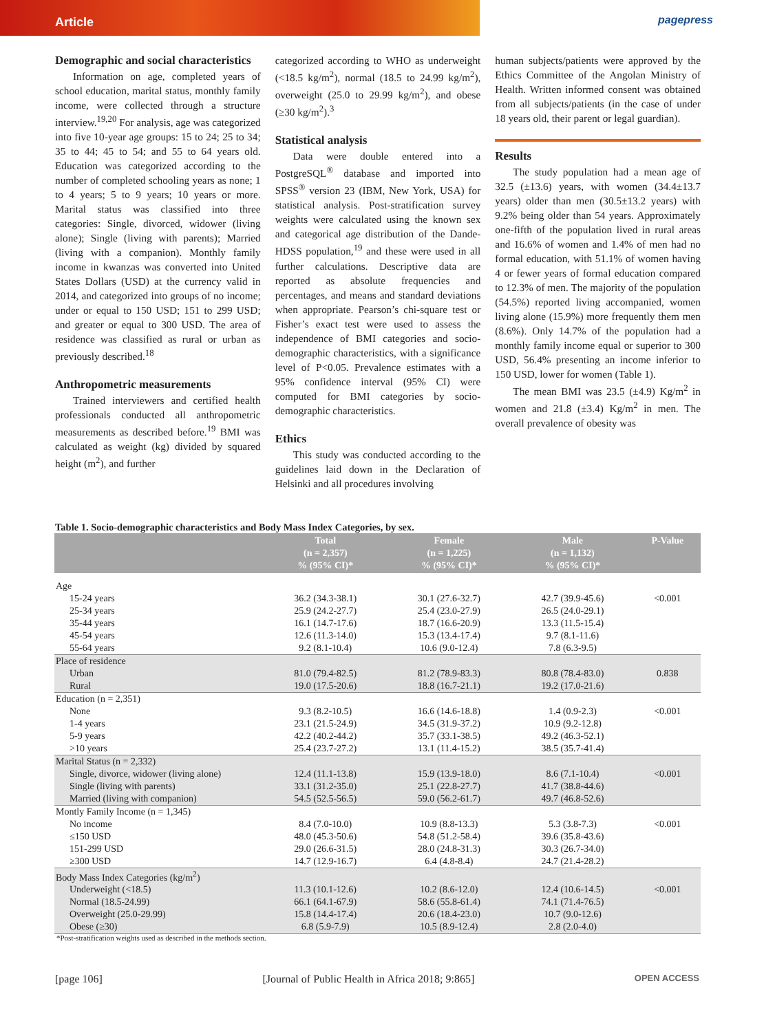Article pagepress
Demographic and social characteristics
Information on age, completed years of school education, marital status, monthly family income, were collected through a structure interview.<sup>19,20</sup> For analysis, age was categorized into five 10-year age groups: 15 to 24; 25 to 34; 35 to 44; 45 to 54; and 55 to 64 years old. Education was categorized according to the number of completed schooling years as none; 1 to 4 years; 5 to 9 years; 10 years or more. Marital status was classified into three categories: Single, divorced, widower (living alone); Single (living with parents); Married (living with a companion). Monthly family income in kwanzas was converted into United States Dollars (USD) at the currency valid in 2014, and categorized into groups of no income; under or equal to 150 USD; 151 to 299 USD; and greater or equal to 300 USD. The area of residence was classified as rural or urban as previously described.<sup>18</sup>
Anthropometric measurements
Trained interviewers and certified health professionals conducted all anthropometric measurements as described before.<sup>19</sup> BMI was calculated as weight (kg) divided by squared height (m<sup>2</sup>), and further
categorized according to WHO as underweight (<18.5 kg/m<sup>2</sup>), normal (18.5 to 24.99 kg/m<sup>2</sup>), overweight (25.0 to 29.99 kg/m<sup>2</sup>), and obese (≥30 kg/m<sup>2</sup>).<sup>3</sup>
Statistical analysis
Data were double entered into a PostgreSQL<sup>®</sup> database and imported into SPSS<sup>®</sup> version 23 (IBM, New York, USA) for statistical analysis. Post-stratification survey weights were calculated using the known sex and categorical age distribution of the Dande-HDSS population,<sup>19</sup> and these were used in all further calculations. Descriptive data are reported as absolute frequencies and percentages, and means and standard deviations when appropriate. Pearson’s chi-square test or Fisher’s exact test were used to assess the independence of BMI categories and socio-demographic characteristics, with a significance level of P<0.05. Prevalence estimates with a 95% confidence interval (95% CI) were computed for BMI categories by socio-demographic characteristics.
Ethics
This study was conducted according to the guidelines laid down in the Declaration of Helsinki and all procedures involving
human subjects/patients were approved by the Ethics Committee of the Angolan Ministry of Health. Written informed consent was obtained from all subjects/patients (in the case of under 18 years old, their parent or legal guardian).
Results
The study population had a mean age of 32.5 (±13.6) years, with women (34.4±13.7 years) older than men (30.5±13.2 years) with 9.2% being older than 54 years. Approximately one-fifth of the population lived in rural areas and 16.6% of women and 1.4% of men had no formal education, with 51.1% of women having 4 or fewer years of formal education compared to 12.3% of men. The majority of the population (54.5%) reported living accompanied, women living alone (15.9%) more frequently them men (8.6%). Only 14.7% of the population had a monthly family income equal or superior to 300 USD, 56.4% presenting an income inferior to 150 USD, lower for women (Table 1).
The mean BMI was 23.5 (±4.9) Kg/m<sup>2</sup> in women and 21.8 (±3.4) Kg/m<sup>2</sup> in men. The overall prevalence of obesity was
Table 1. Socio-demographic characteristics and Body Mass Index Categories, by sex.
| | Total (n = 2,357) % (95% CI)* | Female (n = 1,225) % (95% CI)* | Male (n = 1,132) % (95% CI)* | P-Value |
| --- | --- | --- | --- | --- |
| Age | | | | |
| 15-24 years | 36.2 (34.3-38.1) | 30.1 (27.6-32.7) | 42.7 (39.9-45.6) | <0.001 |
| 25-34 years | 25.9 (24.2-27.7) | 25.4 (23.0-27.9) | 26.5 (24.0-29.1) | |
| 35-44 years | 16.1 (14.7-17.6) | 18.7 (16.6-20.9) | 13.3 (11.5-15.4) | |
| 45-54 years | 12.6 (11.3-14.0) | 15.3 (13.4-17.4) | 9.7 (8.1-11.6) | |
| 55-64 years | 9.2 (8.1-10.4) | 10.6 (9.0-12.4) | 7.8 (6.3-9.5) | |
| Place of residence | | | | |
| Urban | 81.0 (79.4-82.5) | 81.2 (78.9-83.3) | 80.8 (78.4-83.0) | 0.838 |
| Rural | 19.0 (17.5-20.6) | 18.8 (16.7-21.1) | 19.2 (17.0-21.6) | |
| Education (n = 2,351) | | | | |
| None | 9.3 (8.2-10.5) | 16.6 (14.6-18.8) | 1.4 (0.9-2.3) | <0.001 |
| 1-4 years | 23.1 (21.5-24.9) | 34.5 (31.9-37.2) | 10.9 (9.2-12.8) | |
| 5-9 years | 42.2 (40.2-44.2) | 35.7 (33.1-38.5) | 49.2 (46.3-52.1) | |
| >10 years | 25.4 (23.7-27.2) | 13.1 (11.4-15.2) | 38.5 (35.7-41.4) | |
| Marital Status (n = 2,332) | | | | |
| Single, divorce, widower (living alone) | 12.4 (11.1-13.8) | 15.9 (13.9-18.0) | 8.6 (7.1-10.4) | <0.001 |
| Single (living with parents) | 33.1 (31.2-35.0) | 25.1 (22.8-27.7) | 41.7 (38.8-44.6) | |
| Married (living with companion) | 54.5 (52.5-56.5) | 59.0 (56.2-61.7) | 49.7 (46.8-52.6) | |
| Montly Family Income (n = 1,345) | | | | |
| No income | 8.4 (7.0-10.0) | 10.9 (8.8-13.3) | 5.3 (3.8-7.3) | <0.001 |
| ≤150 USD | 48.0 (45.3-50.6) | 54.8 (51.2-58.4) | 39.6 (35.8-43.6) | |
| 151-299 USD | 29.0 (26.6-31.5) | 28.0 (24.8-31.3) | 30.3 (26.7-34.0) | |
| ≥300 USD | 14.7 (12.9-16.7) | 6.4 (4.8-8.4) | 24.7 (21.4-28.2) | |
| Body Mass Index Categories (kg/m<sup>2</sup>) | | | | |
| Underweight (<18.5) | 11.3 (10.1-12.6) | 10.2 (8.6-12.0) | 12.4 (10.6-14.5) | <0.001 |
| Normal (18.5-24.99) | 66.1 (64.1-67.9) | 58.6 (55.8-61.4) | 74.1 (71.4-76.5) | |
| Overweight (25.0-29.99) | 15.8 (14.4-17.4) | 20.6 (18.4-23.0) | 10.7 (9.0-12.6) | |
| Obese (≥30) | 6.8 (5.9-7.9) | 10.5 (8.9-12.4) | 2.8 (2.0-4.0) | |
*Post-stratification weights used as described in the methods section.
[page 106] [Journal of Public Health in Africa 2018; 9:865] OPEN ACCESS